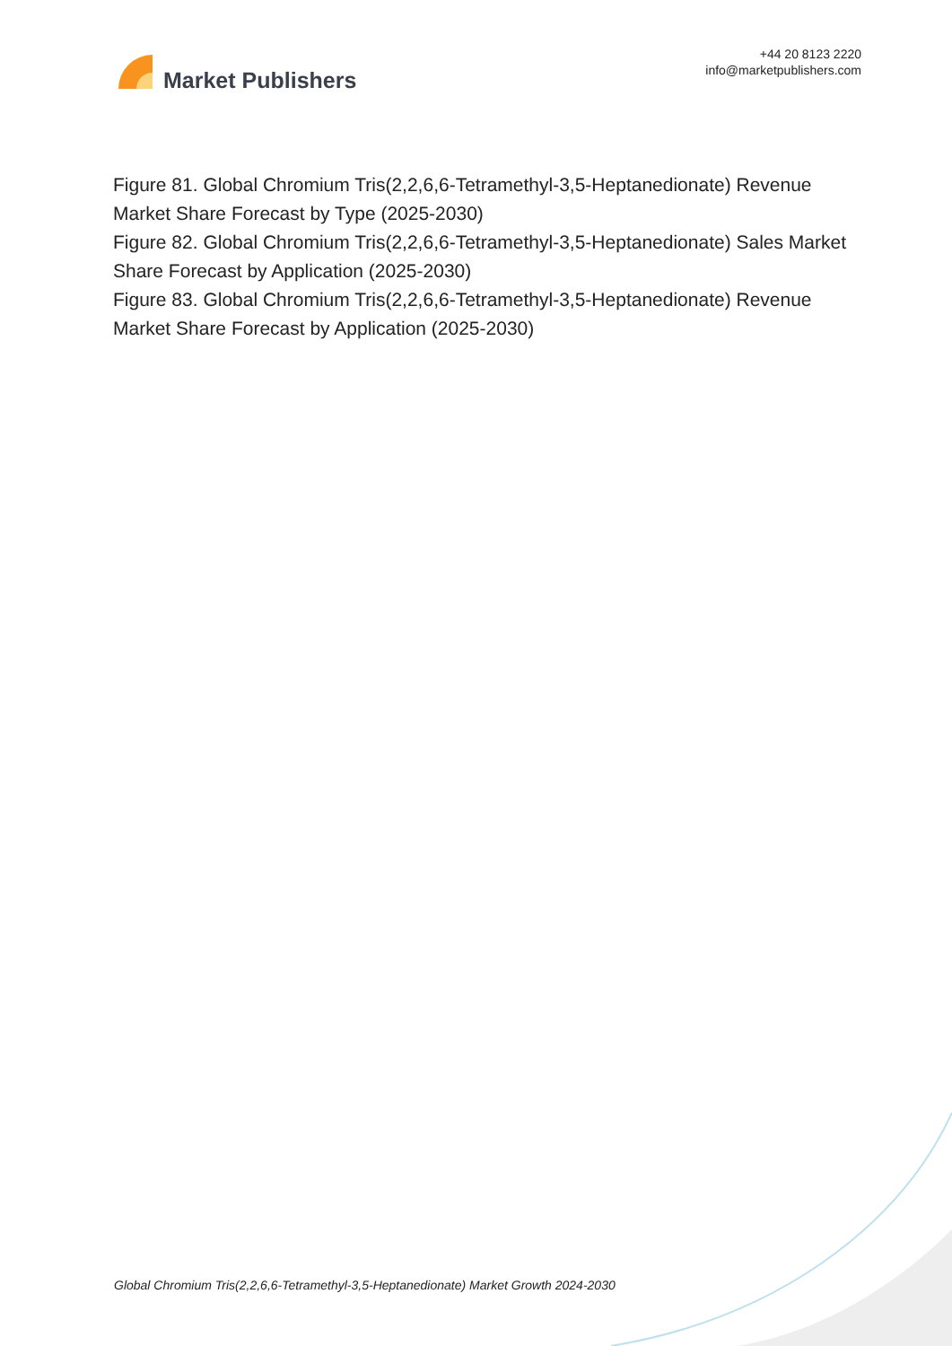Market Publishers
+44 20 8123 2220
info@marketpublishers.com
Figure 81. Global Chromium Tris(2,2,6,6-Tetramethyl-3,5-Heptanedionate) Revenue Market Share Forecast by Type (2025-2030)
Figure 82. Global Chromium Tris(2,2,6,6-Tetramethyl-3,5-Heptanedionate) Sales Market Share Forecast by Application (2025-2030)
Figure 83. Global Chromium Tris(2,2,6,6-Tetramethyl-3,5-Heptanedionate) Revenue Market Share Forecast by Application (2025-2030)
Global Chromium Tris(2,2,6,6-Tetramethyl-3,5-Heptanedionate) Market Growth 2024-2030